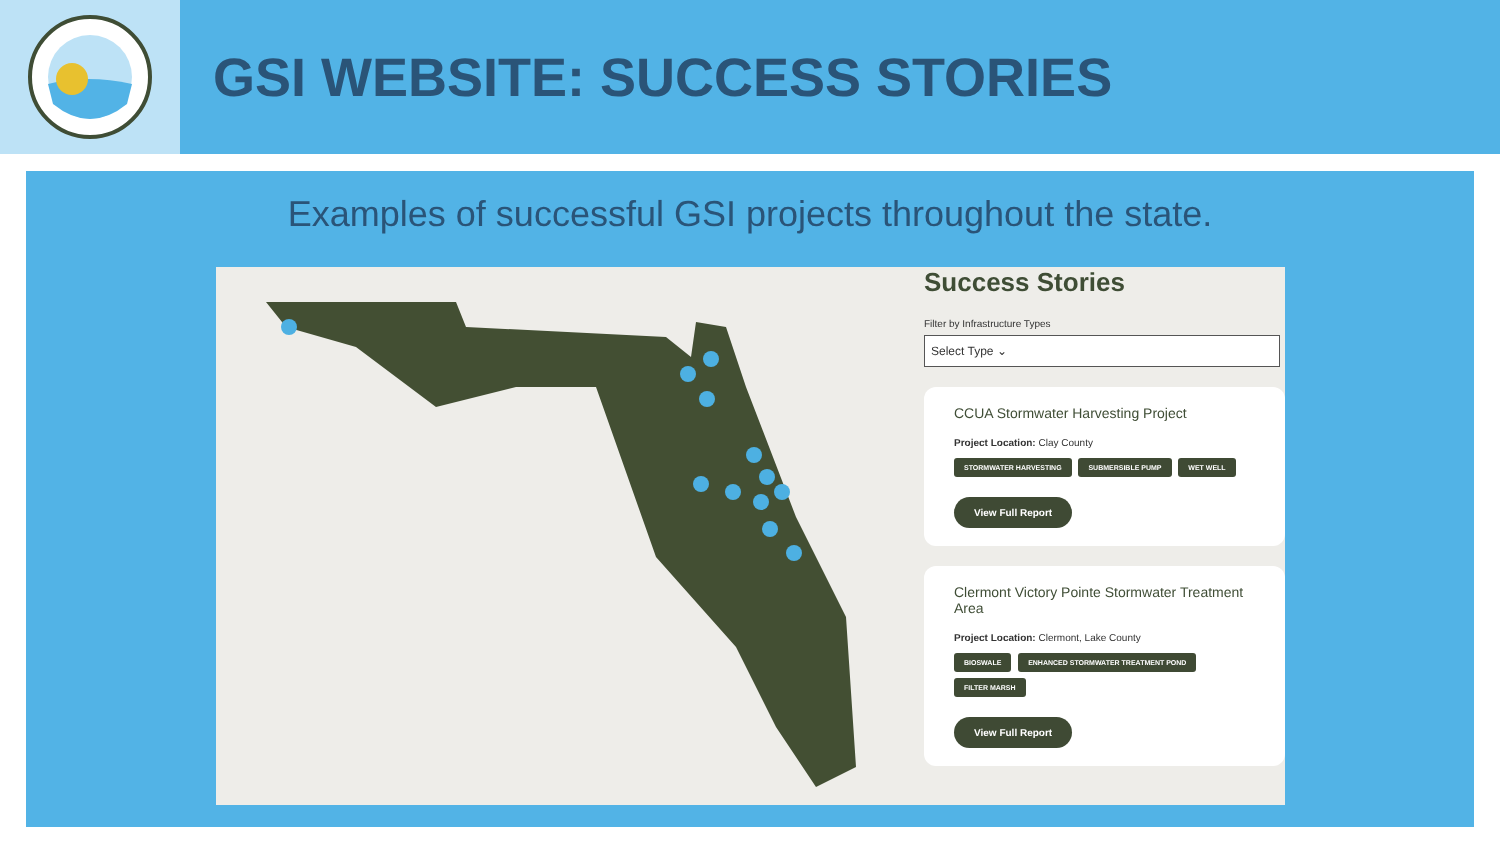GSI WEBSITE: SUCCESS STORIES
Examples of successful GSI projects throughout the state.
Success Stories
Filter by Infrastructure Types
Select Type ⌄
CCUA Stormwater Harvesting Project
Project Location: Clay County
STORMWATER HARVESTING SUBMERSIBLE PUMP WET WELL
View Full Report
Clermont Victory Pointe Stormwater Treatment Area
Project Location: Clermont, Lake County
BIOSWALE ENHANCED STORMWATER TREATMENT POND FILTER MARSH
View Full Report